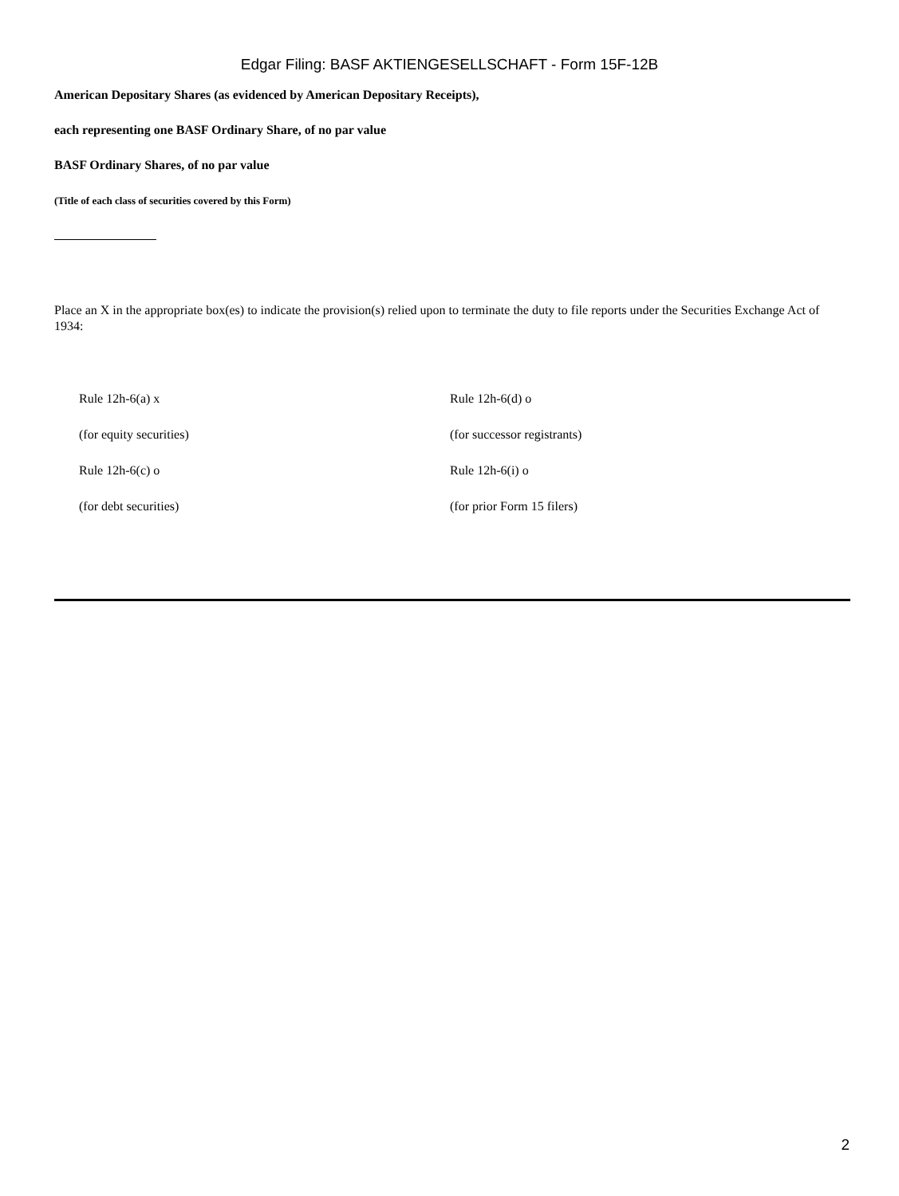Edgar Filing: BASF AKTIENGESELLSCHAFT - Form 15F-12B
American Depositary Shares (as evidenced by American Depositary Receipts),
each representing one BASF Ordinary Share, of no par value
BASF Ordinary Shares, of no par value
(Title of each class of securities covered by this Form)
Place an X in the appropriate box(es) to indicate the provision(s) relied upon to terminate the duty to file reports under the Securities Exchange Act of 1934:
| Rule 12h-6(a) x | Rule 12h-6(d) o |
| (for equity securities) | (for successor registrants) |
| Rule 12h-6(c) o | Rule 12h-6(i) o |
| (for debt securities) | (for prior Form 15 filers) |
2